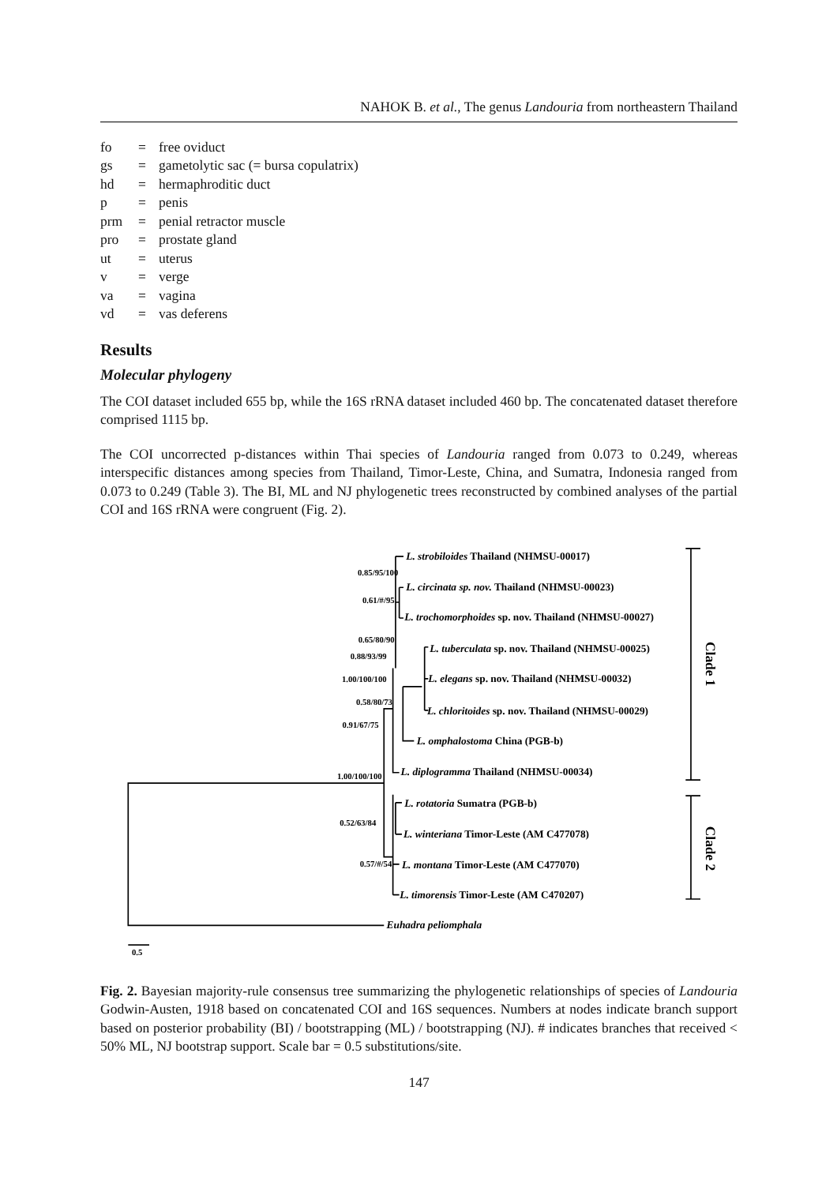NAHOK B. et al., The genus Landouria from northeastern Thailand
| fo | = | free oviduct |
| gs | = | gametolytic sac (= bursa copulatrix) |
| hd | = | hermaphroditic duct |
| p | = | penis |
| prm | = | penial retractor muscle |
| pro | = | prostate gland |
| ut | = | uterus |
| v | = | verge |
| va | = | vagina |
| vd | = | vas deferens |
Results
Molecular phylogeny
The COI dataset included 655 bp, while the 16S rRNA dataset included 460 bp. The concatenated dataset therefore comprised 1115 bp.
The COI uncorrected p-distances within Thai species of Landouria ranged from 0.073 to 0.249, whereas interspecific distances among species from Thailand, Timor-Leste, China, and Sumatra, Indonesia ranged from 0.073 to 0.249 (Table 3). The BI, ML and NJ phylogenetic trees reconstructed by combined analyses of the partial COI and 16S rRNA were congruent (Fig. 2).
0.85/95/100
0.61/#/95
0.65/80/90
0.88/93/99
1.00/100/100
0.58/80/73
0.91/67/75
1.00/100/100
0.52/63/84
0.57/#/54
L. strobiloides Thailand (NHMSU-00017)
L. circinata sp. nov. Thailand (NHMSU-00023)
L. trochomorphoides sp. nov. Thailand (NHMSU-00027)
L. tuberculata sp. nov. Thailand (NHMSU-00025)
L. elegans sp. nov. Thailand (NHMSU-00032)
L. chloritoides sp. nov. Thailand (NHMSU-00029)
L. omphalostoma China (PGB-b)
L. diplogramma Thailand (NHMSU-00034)
L. rotatoria Sumatra (PGB-b)
L. winteriana Timor-Leste (AM C477078)
L. montana Timor-Leste (AM C477070)
L. timorensis Timor-Leste (AM C470207)
Euhadra peliomphala
0.5
Clade 1
Clade 2
Fig. 2. Bayesian majority-rule consensus tree summarizing the phylogenetic relationships of species of Landouria Godwin-Austen, 1918 based on concatenated COI and 16S sequences. Numbers at nodes indicate branch support based on posterior probability (BI) / bootstrapping (ML) / bootstrapping (NJ). # indicates branches that received < 50% ML, NJ bootstrap support. Scale bar = 0.5 substitutions/site.
147